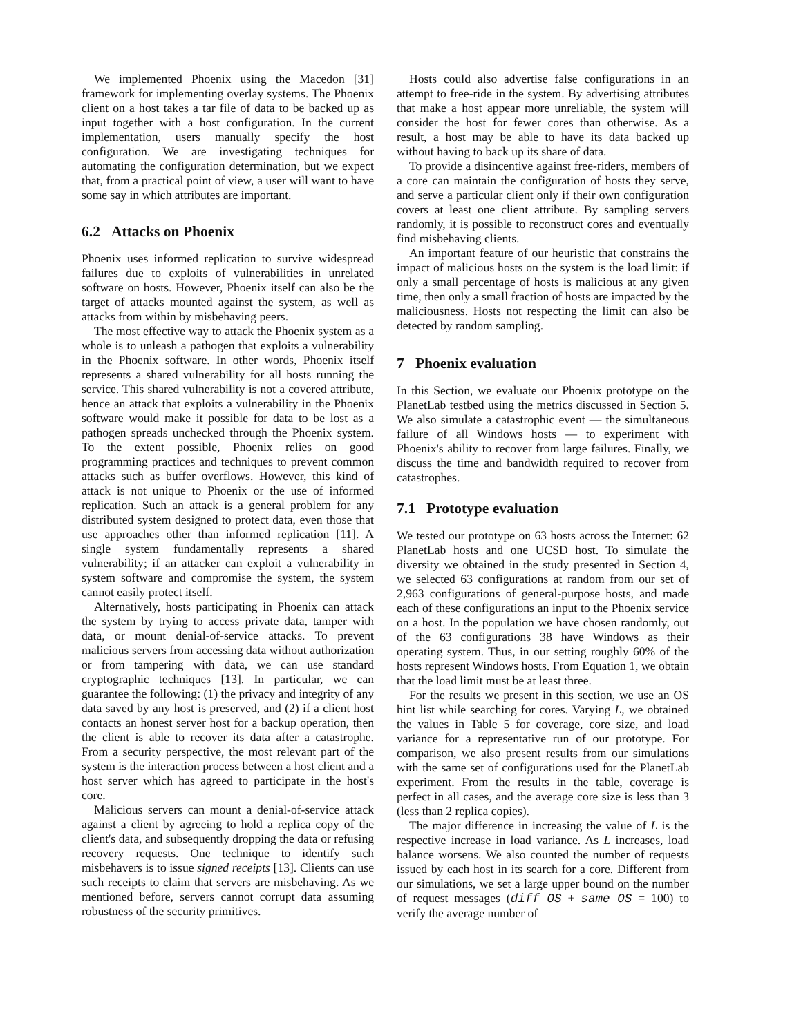We implemented Phoenix using the Macedon [31] framework for implementing overlay systems. The Phoenix client on a host takes a tar file of data to be backed up as input together with a host configuration. In the current implementation, users manually specify the host configuration. We are investigating techniques for automating the configuration determination, but we expect that, from a practical point of view, a user will want to have some say in which attributes are important.
6.2 Attacks on Phoenix
Phoenix uses informed replication to survive widespread failures due to exploits of vulnerabilities in unrelated software on hosts. However, Phoenix itself can also be the target of attacks mounted against the system, as well as attacks from within by misbehaving peers.
The most effective way to attack the Phoenix system as a whole is to unleash a pathogen that exploits a vulnerability in the Phoenix software. In other words, Phoenix itself represents a shared vulnerability for all hosts running the service. This shared vulnerability is not a covered attribute, hence an attack that exploits a vulnerability in the Phoenix software would make it possible for data to be lost as a pathogen spreads unchecked through the Phoenix system. To the extent possible, Phoenix relies on good programming practices and techniques to prevent common attacks such as buffer overflows. However, this kind of attack is not unique to Phoenix or the use of informed replication. Such an attack is a general problem for any distributed system designed to protect data, even those that use approaches other than informed replication [11]. A single system fundamentally represents a shared vulnerability; if an attacker can exploit a vulnerability in system software and compromise the system, the system cannot easily protect itself.
Alternatively, hosts participating in Phoenix can attack the system by trying to access private data, tamper with data, or mount denial-of-service attacks. To prevent malicious servers from accessing data without authorization or from tampering with data, we can use standard cryptographic techniques [13]. In particular, we can guarantee the following: (1) the privacy and integrity of any data saved by any host is preserved, and (2) if a client host contacts an honest server host for a backup operation, then the client is able to recover its data after a catastrophe. From a security perspective, the most relevant part of the system is the interaction process between a host client and a host server which has agreed to participate in the host's core.
Malicious servers can mount a denial-of-service attack against a client by agreeing to hold a replica copy of the client's data, and subsequently dropping the data or refusing recovery requests. One technique to identify such misbehavers is to issue signed receipts [13]. Clients can use such receipts to claim that servers are misbehaving. As we mentioned before, servers cannot corrupt data assuming robustness of the security primitives.
Hosts could also advertise false configurations in an attempt to free-ride in the system. By advertising attributes that make a host appear more unreliable, the system will consider the host for fewer cores than otherwise. As a result, a host may be able to have its data backed up without having to back up its share of data.
To provide a disincentive against free-riders, members of a core can maintain the configuration of hosts they serve, and serve a particular client only if their own configuration covers at least one client attribute. By sampling servers randomly, it is possible to reconstruct cores and eventually find misbehaving clients.
An important feature of our heuristic that constrains the impact of malicious hosts on the system is the load limit: if only a small percentage of hosts is malicious at any given time, then only a small fraction of hosts are impacted by the maliciousness. Hosts not respecting the limit can also be detected by random sampling.
7 Phoenix evaluation
In this Section, we evaluate our Phoenix prototype on the PlanetLab testbed using the metrics discussed in Section 5. We also simulate a catastrophic event — the simultaneous failure of all Windows hosts — to experiment with Phoenix's ability to recover from large failures. Finally, we discuss the time and bandwidth required to recover from catastrophes.
7.1 Prototype evaluation
We tested our prototype on 63 hosts across the Internet: 62 PlanetLab hosts and one UCSD host. To simulate the diversity we obtained in the study presented in Section 4, we selected 63 configurations at random from our set of 2,963 configurations of general-purpose hosts, and made each of these configurations an input to the Phoenix service on a host. In the population we have chosen randomly, out of the 63 configurations 38 have Windows as their operating system. Thus, in our setting roughly 60% of the hosts represent Windows hosts. From Equation 1, we obtain that the load limit must be at least three.
For the results we present in this section, we use an OS hint list while searching for cores. Varying L, we obtained the values in Table 5 for coverage, core size, and load variance for a representative run of our prototype. For comparison, we also present results from our simulations with the same set of configurations used for the PlanetLab experiment. From the results in the table, coverage is perfect in all cases, and the average core size is less than 3 (less than 2 replica copies).
The major difference in increasing the value of L is the respective increase in load variance. As L increases, load balance worsens. We also counted the number of requests issued by each host in its search for a core. Different from our simulations, we set a large upper bound on the number of request messages (diff_OS + same_OS = 100) to verify the average number of